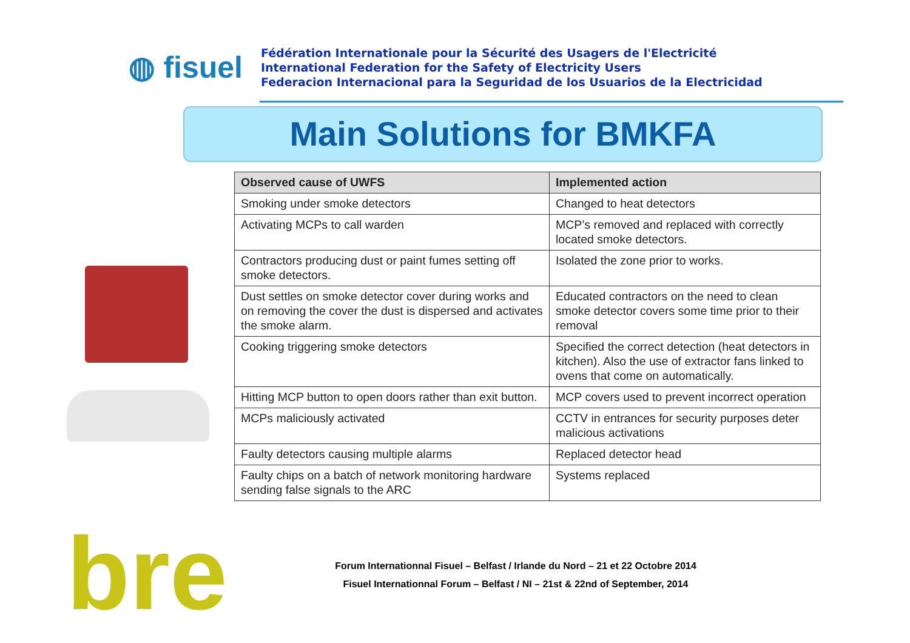◍ fisuel
Fédération Internationale pour la Sécurité des Usagers de l'Electricité
International Federation for the Safety of Electricity Users
Federacion Internacional para la Seguridad de los Usuarios de la Electricidad
Main Solutions for BMKFA
| Observed cause of UWFS | Implemented action |
| --- | --- |
| Smoking under smoke detectors | Changed to heat detectors |
| Activating MCPs to call warden | MCP’s removed and replaced with correctly located smoke detectors. |
| Contractors producing dust or paint fumes setting off smoke detectors. | Isolated the zone prior to works. |
| Dust settles on smoke detector cover during works and on removing the cover the dust is dispersed and activates the smoke alarm. | Educated contractors on the need to clean smoke detector covers some time prior to their removal |
| Cooking triggering smoke detectors | Specified the correct detection (heat detectors in kitchen). Also the use of extractor fans linked to ovens that come on automatically. |
| Hitting MCP button to open doors rather than exit button. | MCP covers used to prevent incorrect operation |
| MCPs maliciously activated | CCTV in entrances for security purposes deter malicious activations |
| Faulty detectors causing multiple alarms | Replaced detector head |
| Faulty chips on a batch of network monitoring hardware sending false signals to the ARC | Systems replaced |
bre
Forum Internationnal Fisuel – Belfast / Irlande du Nord – 21 et 22 Octobre 2014
Fisuel Internationnal Forum – Belfast / NI – 21st & 22nd of September, 2014